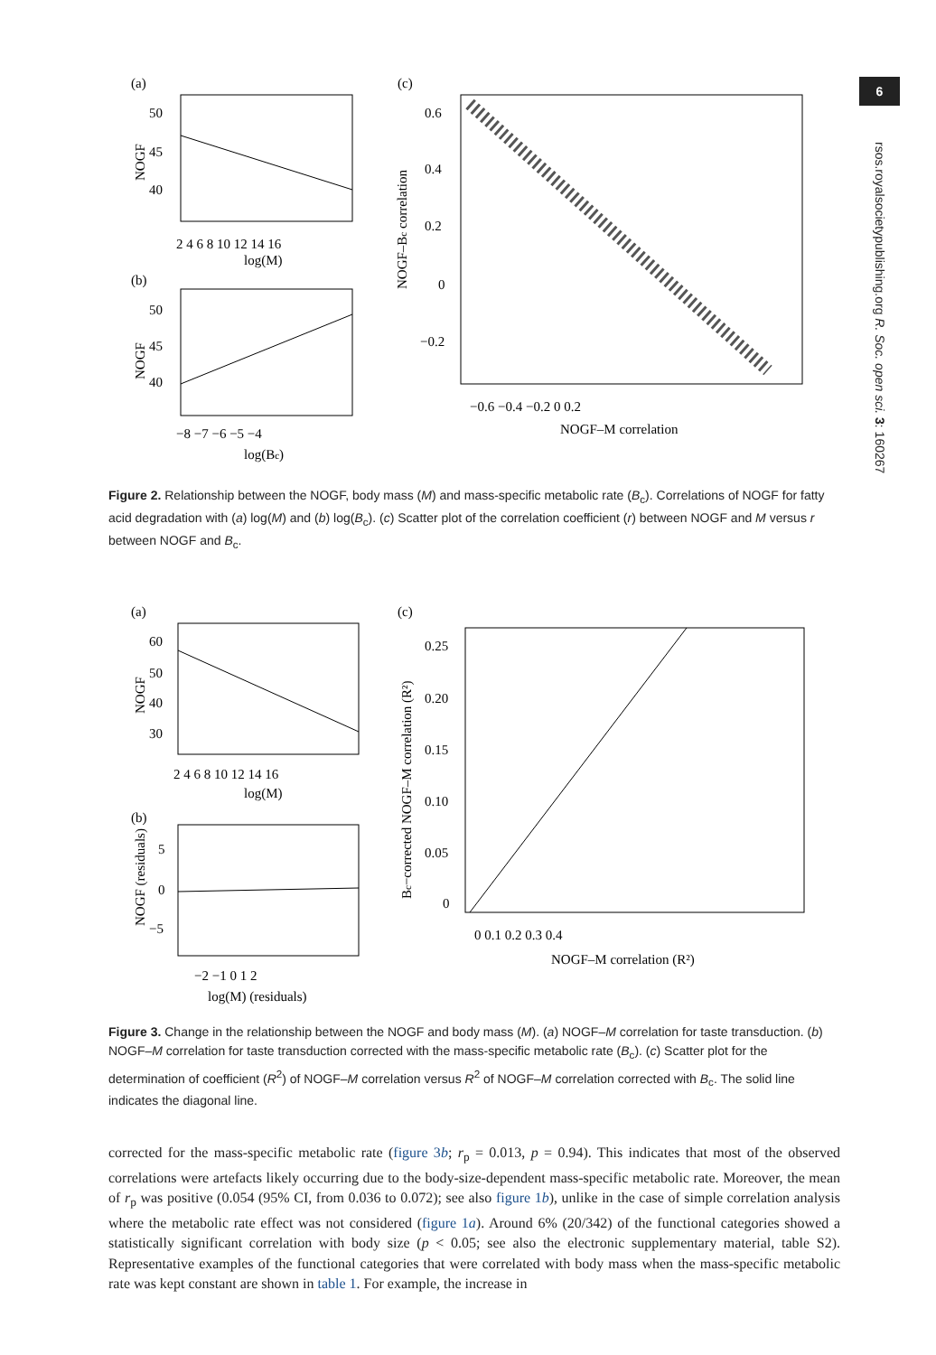6
rsos.royalsocietypublishing.org R. Soc. open sci. 3: 160267
(a)
(c)
50
45
40
2 4 6 8 10 12 14 16
log(M)
(b)
50
45
40
−8 −7 −6 −5 −4
log(Bc)
NOGF
NOGF
0.6
0.4
0.2
0
−0.2
−0.6 −0.4 −0.2 0 0.2
NOGF–M correlation
NOGF–Bc correlation
Figure 2. Relationship between the NOGF, body mass (M) and mass-specific metabolic rate (B<sub>c</sub>). Correlations of NOGF for fatty acid degradation with (a) log(M) and (b) log(B<sub>c</sub>). (c) Scatter plot of the correlation coefficient (r) between NOGF and M versus r between NOGF and B<sub>c</sub>.
(a)
(c)
60
50
40
30
2 4 6 8 10 12 14 16
log(M)
(b)
5
0
−5
−2 −1 0 1 2
log(M) (residuals)
NOGF
NOGF (residuals)
0.25
0.20
0.15
0.10
0.05
0
0 0.1 0.2 0.3 0.4
NOGF–M correlation (R²)
Bc−corrected NOGF–M correlation (R²)
Figure 3. Change in the relationship between the NOGF and body mass (M). (a) NOGF–M correlation for taste transduction. (b) NOGF–M correlation for taste transduction corrected with the mass-specific metabolic rate (B<sub>c</sub>). (c) Scatter plot for the determination of coefficient (R<sup>2</sup>) of NOGF–M correlation versus R<sup>2</sup> of NOGF–M correlation corrected with B<sub>c</sub>. The solid line indicates the diagonal line.
corrected for the mass-specific metabolic rate (figure 3b; r<sub>p</sub> = 0.013, p = 0.94). This indicates that most of the observed correlations were artefacts likely occurring due to the body-size-dependent mass-specific metabolic rate. Moreover, the mean of r<sub>p</sub> was positive (0.054 (95% CI, from 0.036 to 0.072); see also figure 1b), unlike in the case of simple correlation analysis where the metabolic rate effect was not considered (figure 1a). Around 6% (20/342) of the functional categories showed a statistically significant correlation with body size (p < 0.05; see also the electronic supplementary material, table S2). Representative examples of the functional categories that were correlated with body mass when the mass-specific metabolic rate was kept constant are shown in table 1. For example, the increase in